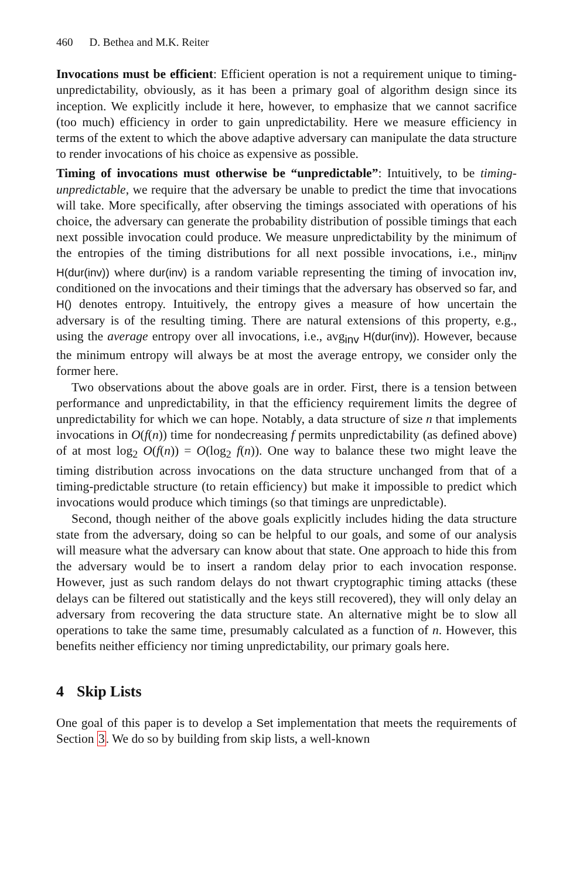460 D. Bethea and M.K. Reiter
Invocations must be efficient: Efficient operation is not a requirement unique to timing-unpredictability, obviously, as it has been a primary goal of algorithm design since its inception. We explicitly include it here, however, to emphasize that we cannot sacrifice (too much) efficiency in order to gain unpredictability. Here we measure efficiency in terms of the extent to which the above adaptive adversary can manipulate the data structure to render invocations of his choice as expensive as possible.
Timing of invocations must otherwise be “unpredictable”: Intuitively, to be timing-unpredictable, we require that the adversary be unable to predict the time that invocations will take. More specifically, after observing the timings associated with operations of his choice, the adversary can generate the probability distribution of possible timings that each next possible invocation could produce. We measure unpredictability by the minimum of the entropies of the timing distributions for all next possible invocations, i.e., min<sub>inv</sub> H(dur(inv)) where dur(inv) is a random variable representing the timing of invocation inv, conditioned on the invocations and their timings that the adversary has observed so far, and H() denotes entropy. Intuitively, the entropy gives a measure of how uncertain the adversary is of the resulting timing. There are natural extensions of this property, e.g., using the average entropy over all invocations, i.e., avg<sub>inv</sub> H(dur(inv)). However, because the minimum entropy will always be at most the average entropy, we consider only the former here.
Two observations about the above goals are in order. First, there is a tension between performance and unpredictability, in that the efficiency requirement limits the degree of unpredictability for which we can hope. Notably, a data structure of size n that implements invocations in O(f(n)) time for nondecreasing f permits unpredictability (as defined above) of at most log<sub>2</sub> O(f(n)) = O(log<sub>2</sub> f(n)). One way to balance these two might leave the timing distribution across invocations on the data structure unchanged from that of a timing-predictable structure (to retain efficiency) but make it impossible to predict which invocations would produce which timings (so that timings are unpredictable).
Second, though neither of the above goals explicitly includes hiding the data structure state from the adversary, doing so can be helpful to our goals, and some of our analysis will measure what the adversary can know about that state. One approach to hide this from the adversary would be to insert a random delay prior to each invocation response. However, just as such random delays do not thwart cryptographic timing attacks (these delays can be filtered out statistically and the keys still recovered), they will only delay an adversary from recovering the data structure state. An alternative might be to slow all operations to take the same time, presumably calculated as a function of n. However, this benefits neither efficiency nor timing unpredictability, our primary goals here.
4 Skip Lists
One goal of this paper is to develop a Set implementation that meets the requirements of Section 3. We do so by building from skip lists, a well-known